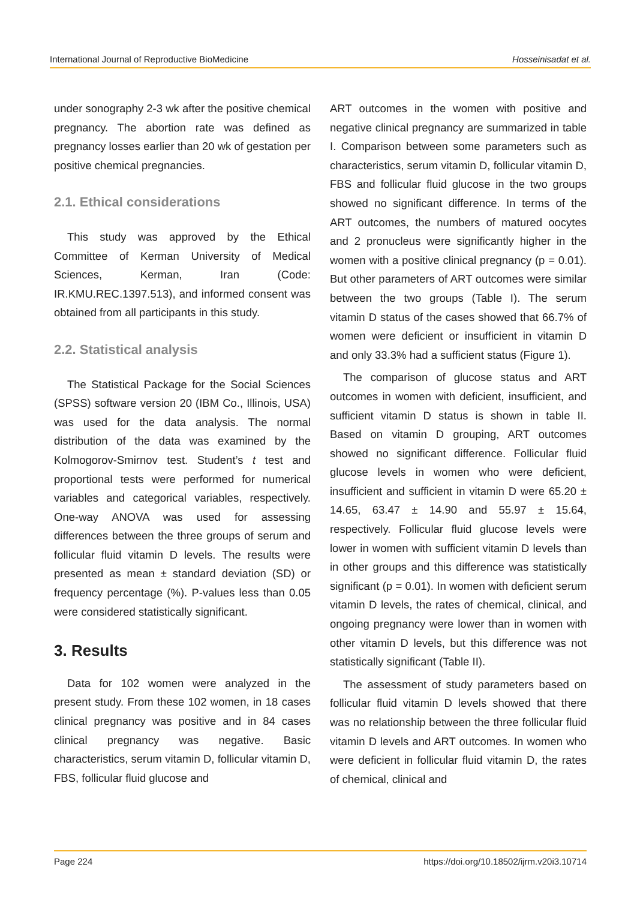International Journal of Reproductive BioMedicine Hosseinisadat et al.
under sonography 2-3 wk after the positive chemical pregnancy. The abortion rate was defined as pregnancy losses earlier than 20 wk of gestation per positive chemical pregnancies.
2.1. Ethical considerations
This study was approved by the Ethical Committee of Kerman University of Medical Sciences, Kerman, Iran (Code: IR.KMU.REC.1397.513), and informed consent was obtained from all participants in this study.
2.2. Statistical analysis
The Statistical Package for the Social Sciences (SPSS) software version 20 (IBM Co., Illinois, USA) was used for the data analysis. The normal distribution of the data was examined by the Kolmogorov-Smirnov test. Student’s t test and proportional tests were performed for numerical variables and categorical variables, respectively. One-way ANOVA was used for assessing differences between the three groups of serum and follicular fluid vitamin D levels. The results were presented as mean ± standard deviation (SD) or frequency percentage (%). P-values less than 0.05 were considered statistically significant.
3. Results
Data for 102 women were analyzed in the present study. From these 102 women, in 18 cases clinical pregnancy was positive and in 84 cases clinical pregnancy was negative. Basic characteristics, serum vitamin D, follicular vitamin D, FBS, follicular fluid glucose and
ART outcomes in the women with positive and negative clinical pregnancy are summarized in table I. Comparison between some parameters such as characteristics, serum vitamin D, follicular vitamin D, FBS and follicular fluid glucose in the two groups showed no significant difference. In terms of the ART outcomes, the numbers of matured oocytes and 2 pronucleus were significantly higher in the women with a positive clinical pregnancy (p = 0.01). But other parameters of ART outcomes were similar between the two groups (Table I). The serum vitamin D status of the cases showed that 66.7% of women were deficient or insufficient in vitamin D and only 33.3% had a sufficient status (Figure 1).
The comparison of glucose status and ART outcomes in women with deficient, insufficient, and sufficient vitamin D status is shown in table II. Based on vitamin D grouping, ART outcomes showed no significant difference. Follicular fluid glucose levels in women who were deficient, insufficient and sufficient in vitamin D were 65.20 ± 14.65, 63.47 ± 14.90 and 55.97 ± 15.64, respectively. Follicular fluid glucose levels were lower in women with sufficient vitamin D levels than in other groups and this difference was statistically significant (p = 0.01). In women with deficient serum vitamin D levels, the rates of chemical, clinical, and ongoing pregnancy were lower than in women with other vitamin D levels, but this difference was not statistically significant (Table II).
The assessment of study parameters based on follicular fluid vitamin D levels showed that there was no relationship between the three follicular fluid vitamin D levels and ART outcomes. In women who were deficient in follicular fluid vitamin D, the rates of chemical, clinical and
Page 224 https://doi.org/10.18502/ijrm.v20i3.10714